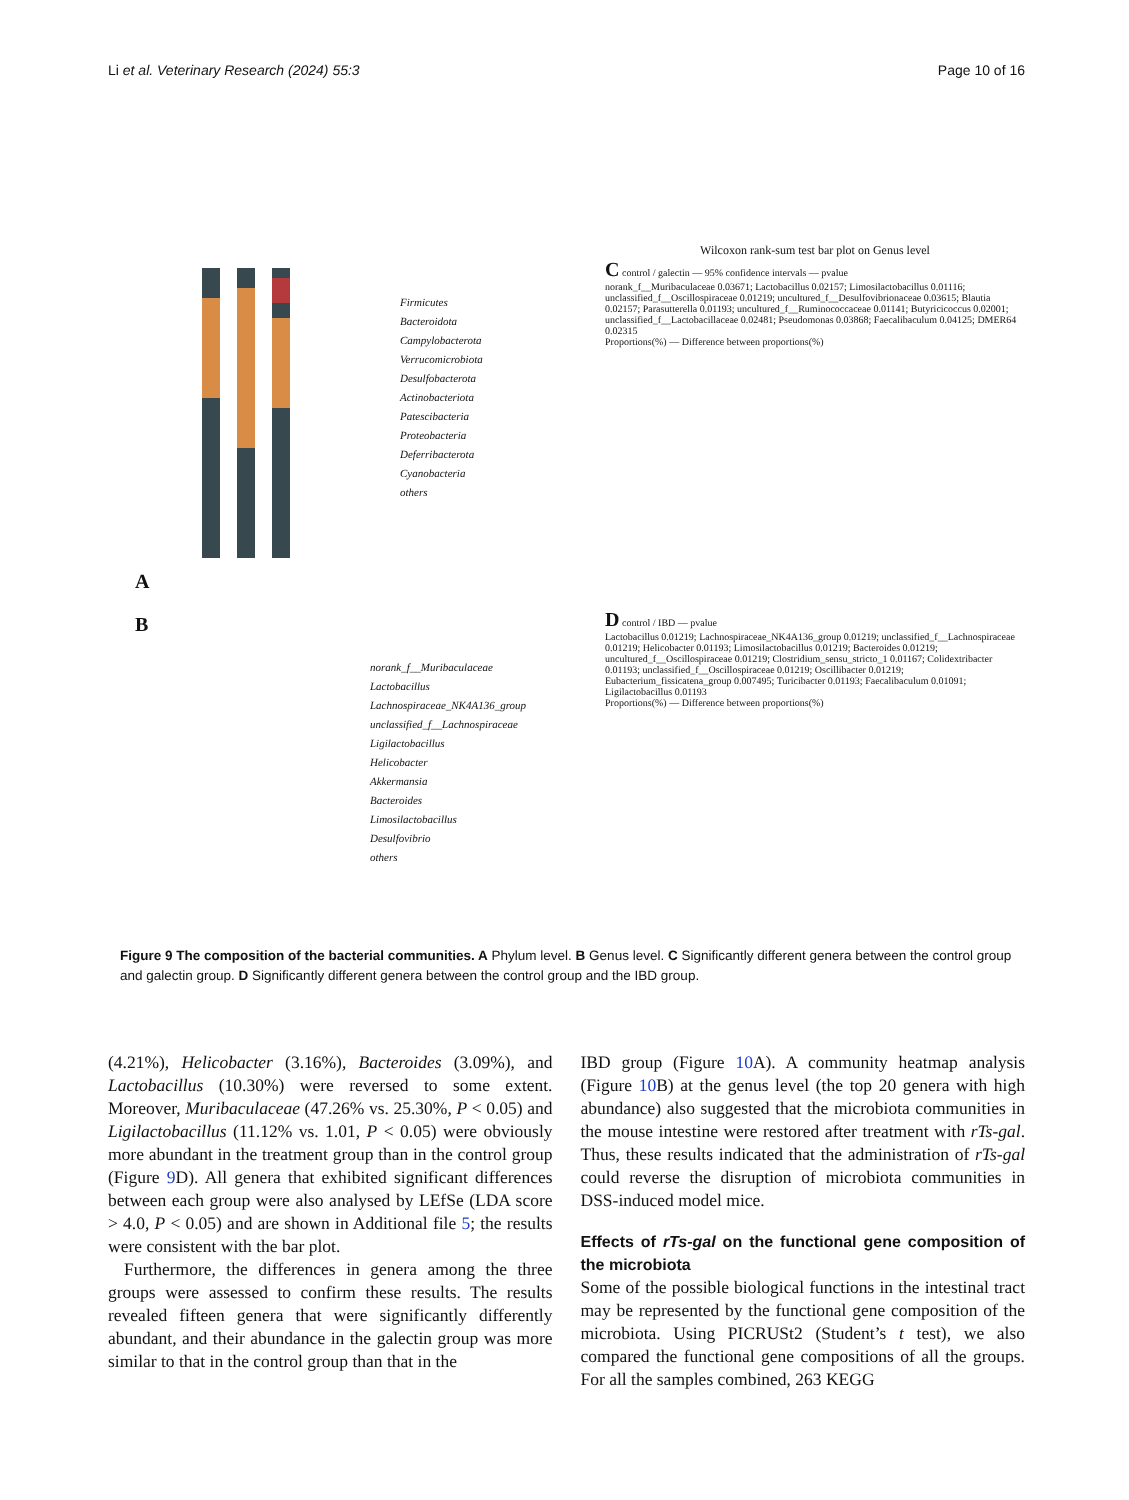Li et al. Veterinary Research (2024) 55:3 Page 10 of 16
A
Firmicutes
Bacteroidota
Campylobacterota
Verrucomicrobiota
Desulfobacterota
Actinobacteriota
Patescibacteria
Proteobacteria
Deferribacterota
Cyanobacteria
others
Wilcoxon rank-sum test bar plot on Genus level
C control / galectin — 95% confidence intervals — pvalue
norank_f__Muribaculaceae 0.03671; Lactobacillus 0.02157; Limosilactobacillus 0.01116; unclassified_f__Oscillospiraceae 0.01219; uncultured_f__Desulfovibrionaceae 0.03615; Blautia 0.02157; Parasutterella 0.01193; uncultured_f__Ruminococcaceae 0.01141; Butyricicoccus 0.02001; unclassified_f__Lactobacillaceae 0.02481; Pseudomonas 0.03868; Faecalibaculum 0.04125; DMER64 0.02315
Proportions(%) — Difference between proportions(%)
B
norank_f__Muribaculaceae
Lactobacillus
Lachnospiraceae_NK4A136_group
unclassified_f__Lachnospiraceae
Ligilactobacillus
Helicobacter
Akkermansia
Bacteroides
Limosilactobacillus
Desulfovibrio
others
D control / IBD — pvalue
Lactobacillus 0.01219; Lachnospiraceae_NK4A136_group 0.01219; unclassified_f__Lachnospiraceae 0.01219; Helicobacter 0.01193; Limosilactobacillus 0.01219; Bacteroides 0.01219; uncultured_f__Oscillospiraceae 0.01219; Clostridium_sensu_stricto_1 0.01167; Colidextribacter 0.01193; unclassified_f__Oscillospiraceae 0.01219; Oscillibacter 0.01219; Eubacterium_fissicatena_group 0.007495; Turicibacter 0.01193; Faecalibaculum 0.01091; Ligilactobacillus 0.01193
Proportions(%) — Difference between proportions(%)
Figure 9 The composition of the bacterial communities. A Phylum level. B Genus level. C Significantly different genera between the control group and galectin group. D Significantly different genera between the control group and the IBD group.
(4.21%), Helicobacter (3.16%), Bacteroides (3.09%), and Lactobacillus (10.30%) were reversed to some extent. Moreover, Muribaculaceae (47.26% vs. 25.30%, P < 0.05) and Ligilactobacillus (11.12% vs. 1.01, P < 0.05) were obviously more abundant in the treatment group than in the control group (Figure 9 D). All genera that exhibited significant differences between each group were also analysed by LEfSe (LDA score > 4.0, P < 0.05) and are shown in Additional file 5; the results were consistent with the bar plot.
Furthermore, the differences in genera among the three groups were assessed to confirm these results. The results revealed fifteen genera that were significantly differently abundant, and their abundance in the galectin group was more similar to that in the control group than that in the
IBD group (Figure 10 A). A community heatmap analysis (Figure 10 B) at the genus level (the top 20 genera with high abundance) also suggested that the microbiota communities in the mouse intestine were restored after treatment with rTs-gal. Thus, these results indicated that the administration of rTs-gal could reverse the disruption of microbiota communities in DSS-induced model mice.
Effects of rTs-gal on the functional gene composition of the microbiota
Some of the possible biological functions in the intestinal tract may be represented by the functional gene composition of the microbiota. Using PICRUSt2 (Student’s t test), we also compared the functional gene compositions of all the groups. For all the samples combined, 263 KEGG